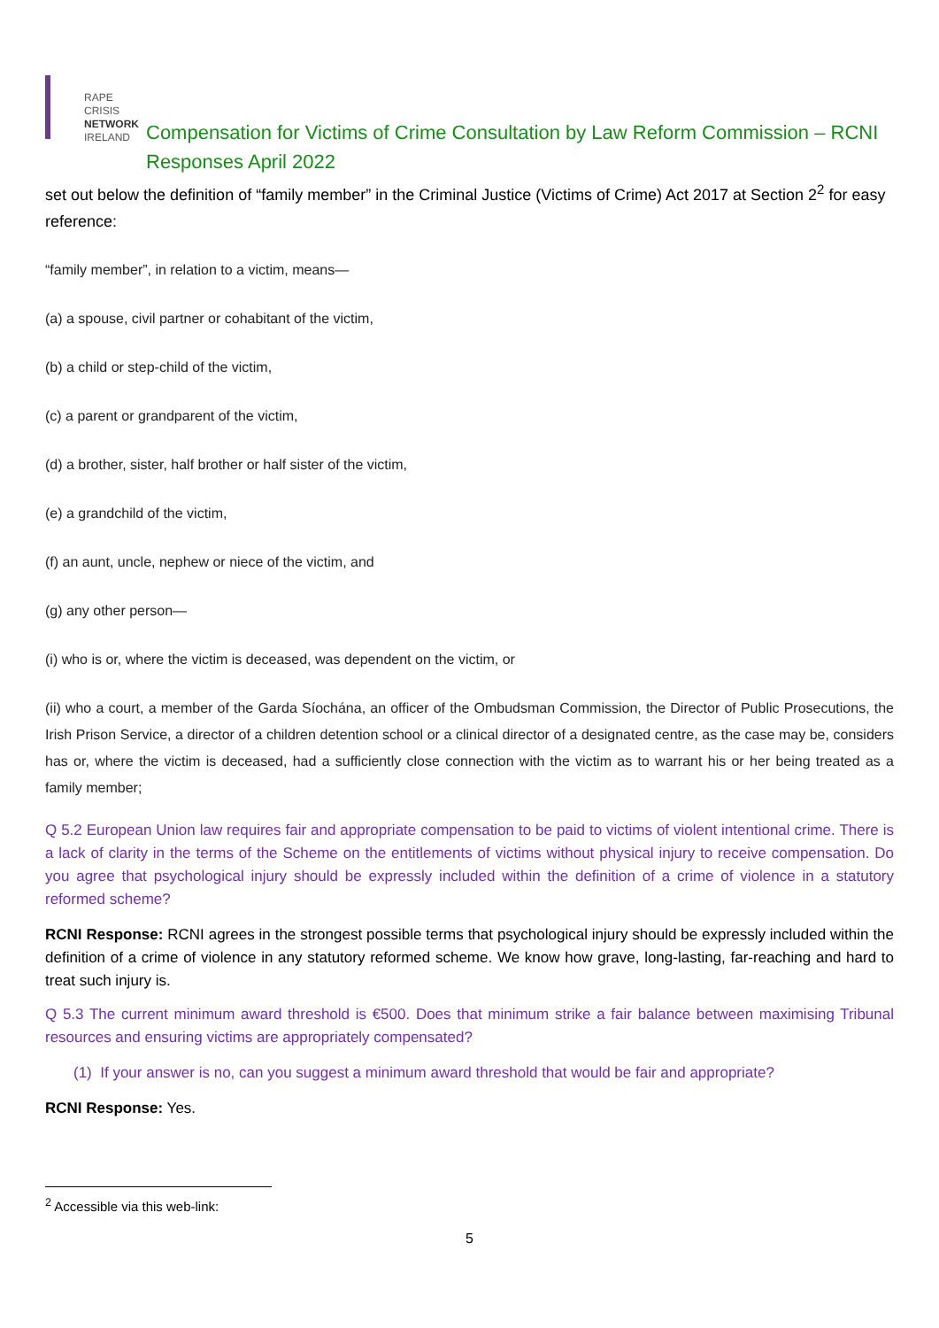RAPE CRISIS
NETWORK
IRELAND
Compensation for Victims of Crime Consultation by Law Reform Commission – RCNI Responses April 2022
set out below the definition of “family member” in the Criminal Justice (Victims of Crime) Act 2017 at Section 2<sup>2</sup> for easy reference:
“family member”, in relation to a victim, means—
(a) a spouse, civil partner or cohabitant of the victim,
(b) a child or step-child of the victim,
(c) a parent or grandparent of the victim,
(d) a brother, sister, half brother or half sister of the victim,
(e) a grandchild of the victim,
(f) an aunt, uncle, nephew or niece of the victim, and
(g) any other person—
(i) who is or, where the victim is deceased, was dependent on the victim, or
(ii) who a court, a member of the Garda Síochána, an officer of the Ombudsman Commission, the Director of Public Prosecutions, the Irish Prison Service, a director of a children detention school or a clinical director of a designated centre, as the case may be, considers has or, where the victim is deceased, had a sufficiently close connection with the victim as to warrant his or her being treated as a family member;
Q 5.2 European Union law requires fair and appropriate compensation to be paid to victims of violent intentional crime. There is a lack of clarity in the terms of the Scheme on the entitlements of victims without physical injury to receive compensation. Do you agree that psychological injury should be expressly included within the definition of a crime of violence in a statutory reformed scheme?
RCNI Response: RCNI agrees in the strongest possible terms that psychological injury should be expressly included within the definition of a crime of violence in any statutory reformed scheme. We know how grave, long-lasting, far-reaching and hard to treat such injury is.
Q 5.3 The current minimum award threshold is €500. Does that minimum strike a fair balance between maximising Tribunal resources and ensuring victims are appropriately compensated?
(1) If your answer is no, can you suggest a minimum award threshold that would be fair and appropriate?
RCNI Response: Yes.
<sup>2</sup> Accessible via this web-link:
5